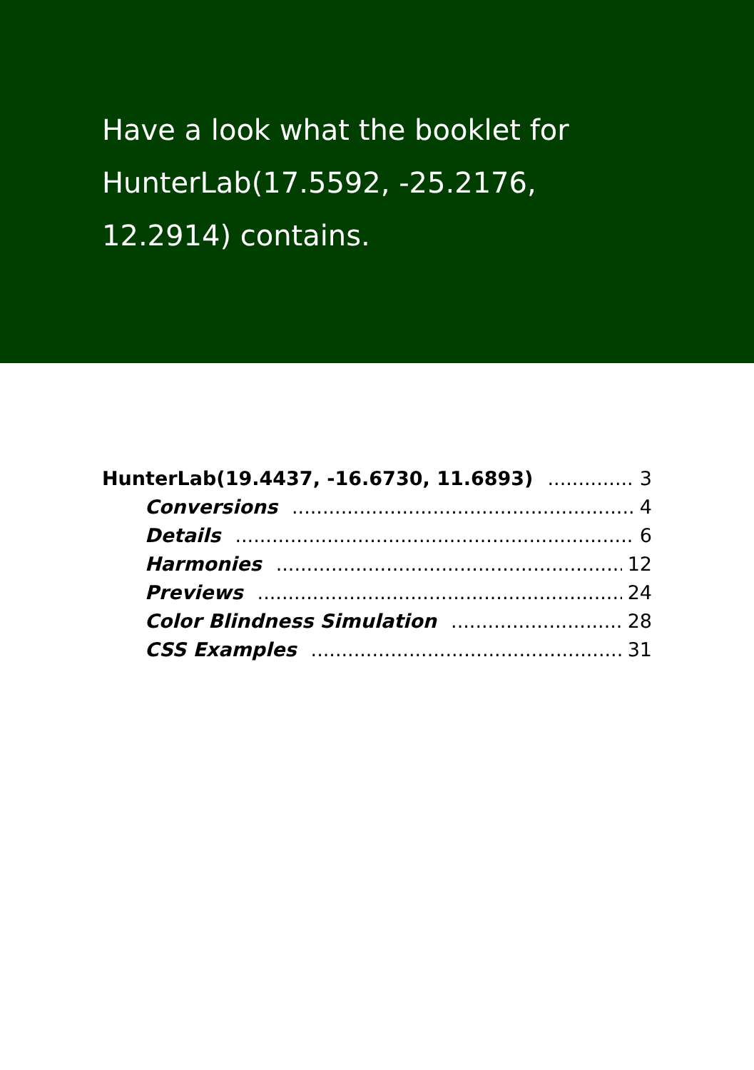Have a look what the booklet for HunterLab(17.5592, -25.2176, 12.2914) contains.
HunterLab(19.4437, -16.6730, 11.6893) 3
Conversions 4
Details 6
Harmonies 12
Previews 24
Color Blindness Simulation 28
CSS Examples 31